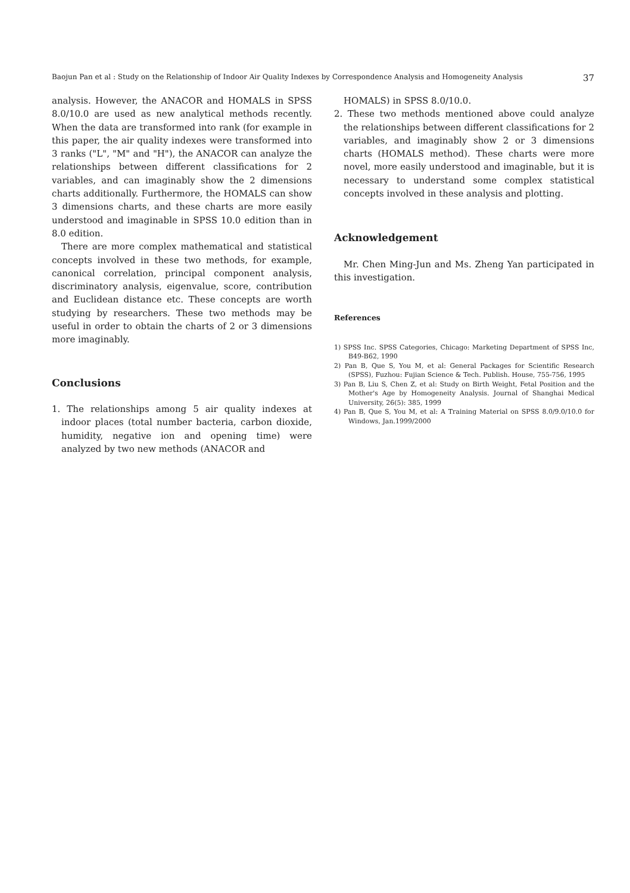Baojun Pan et al : Study on the Relationship of Indoor Air Quality Indexes by Correspondence Analysis and Homogeneity Analysis 37
analysis. However, the ANACOR and HOMALS in SPSS 8.0/10.0 are used as new analytical methods recently. When the data are transformed into rank (for example in this paper, the air quality indexes were transformed into 3 ranks ("L", "M" and "H"), the ANACOR can analyze the relationships between different classifications for 2 variables, and can imaginably show the 2 dimensions charts additionally. Furthermore, the HOMALS can show 3 dimensions charts, and these charts are more easily understood and imaginable in SPSS 10.0 edition than in 8.0 edition.
There are more complex mathematical and statistical concepts involved in these two methods, for example, canonical correlation, principal component analysis, discriminatory analysis, eigenvalue, score, contribution and Euclidean distance etc. These concepts are worth studying by researchers. These two methods may be useful in order to obtain the charts of 2 or 3 dimensions more imaginably.
Conclusions
1. The relationships among 5 air quality indexes at indoor places (total number bacteria, carbon dioxide, humidity, negative ion and opening time) were analyzed by two new methods (ANACOR and
HOMALS) in SPSS 8.0/10.0.
2. These two methods mentioned above could analyze the relationships between different classifications for 2 variables, and imaginably show 2 or 3 dimensions charts (HOMALS method). These charts were more novel, more easily understood and imaginable, but it is necessary to understand some complex statistical concepts involved in these analysis and plotting.
Acknowledgement
Mr. Chen Ming-Jun and Ms. Zheng Yan participated in this investigation.
References
1) SPSS Inc. SPSS Categories, Chicago: Marketing Department of SPSS Inc, B49-B62, 1990
2) Pan B, Que S, You M, et al: General Packages for Scientific Research (SPSS), Fuzhou: Fujian Science & Tech. Publish. House, 755-756, 1995
3) Pan B, Liu S, Chen Z, et al: Study on Birth Weight, Fetal Position and the Mother's Age by Homogeneity Analysis. Journal of Shanghai Medical University, 26(5): 385, 1999
4) Pan B, Que S, You M, et al: A Training Material on SPSS 8.0/9.0/10.0 for Windows, Jan.1999/2000